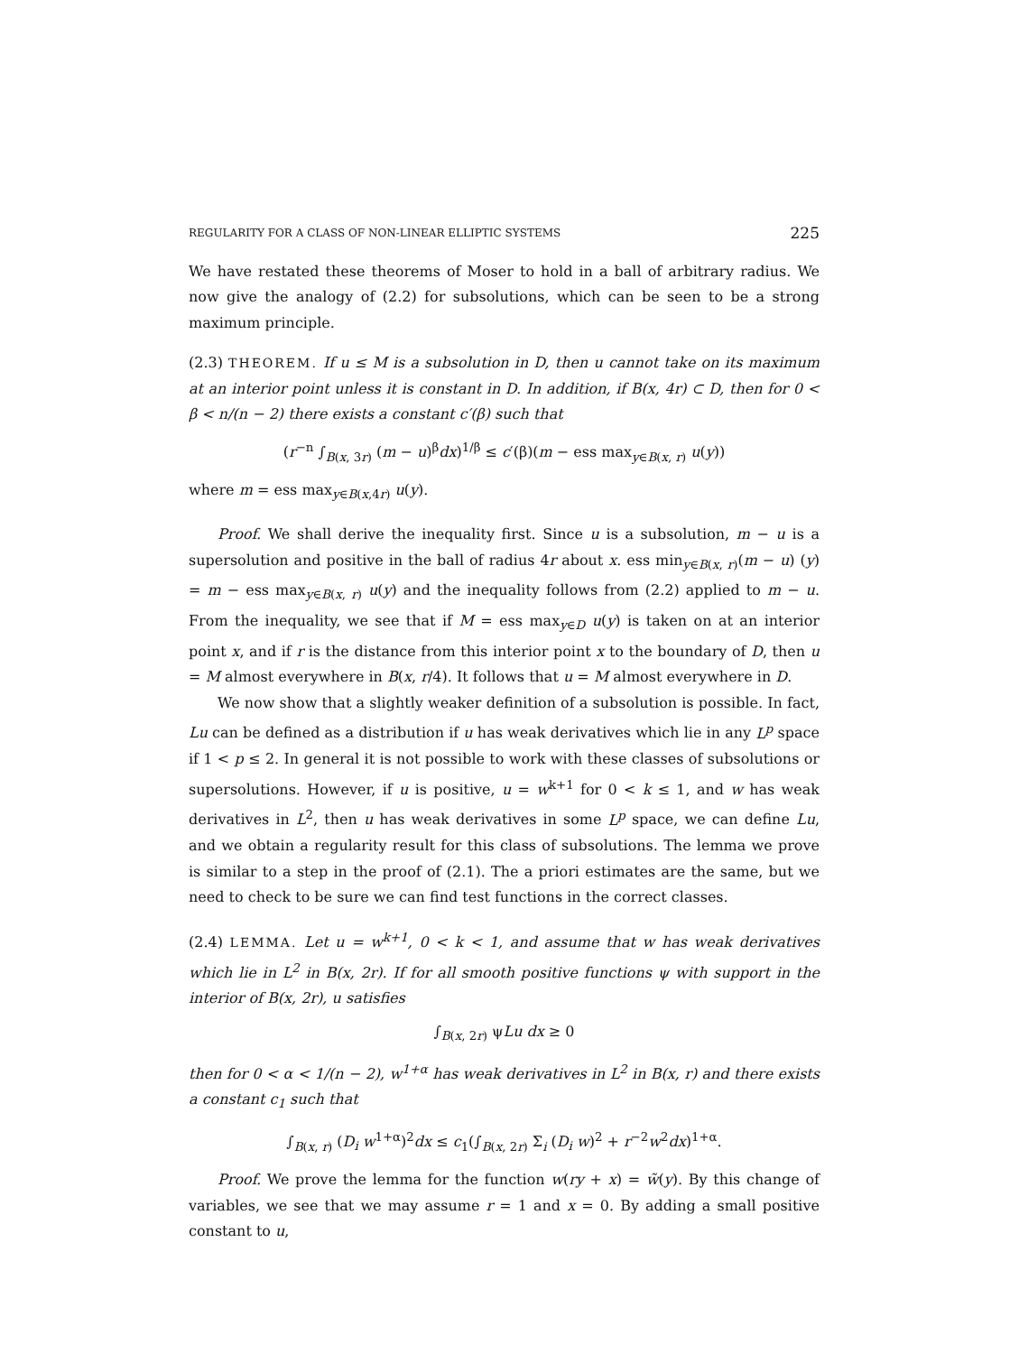REGULARITY FOR A CLASS OF NON-LINEAR ELLIPTIC SYSTEMS 225
We have restated these theorems of Moser to hold in a ball of arbitrary radius. We now give the analogy of (2.2) for subsolutions, which can be seen to be a strong maximum principle.
(2.3) THEOREM. If u ≤ M is a subsolution in D, then u cannot take on its maximum at an interior point unless it is constant in D. In addition, if B(x, 4r) ⊂ D, then for 0 < β < n/(n − 2) there exists a constant c′(β) such that
(r<sup>−n</sup> ∫<sub>B(x, 3r)</sub> (m − u)<sup>β</sup>dx)<sup>1/β</sup> ≤ c′(β)(m − ess max<sub>y∈B(x, r)</sub> u(y))
where m = ess max<sub>y∈B(x,4r)</sub> u(y).
Proof. We shall derive the inequality first. Since u is a subsolution, m − u is a supersolution and positive in the ball of radius 4r about x. ess min<sub>y∈B(x, r)</sub>(m − u) (y) = m − ess max<sub>y∈B(x, r)</sub> u(y) and the inequality follows from (2.2) applied to m − u. From the inequality, we see that if M = ess max<sub>y∈D</sub> u(y) is taken on at an interior point x, and if r is the distance from this interior point x to the boundary of D, then u = M almost everywhere in B(x, r/4). It follows that u = M almost everywhere in D.
We now show that a slightly weaker definition of a subsolution is possible. In fact, Lu can be defined as a distribution if u has weak derivatives which lie in any L<sup>p</sup> space if 1 < p ≤ 2. In general it is not possible to work with these classes of subsolutions or supersolutions. However, if u is positive, u = w<sup>k+1</sup> for 0 < k ≤ 1, and w has weak derivatives in L<sup>2</sup>, then u has weak derivatives in some L<sup>p</sup> space, we can define Lu, and we obtain a regularity result for this class of subsolutions. The lemma we prove is similar to a step in the proof of (2.1). The a priori estimates are the same, but we need to check to be sure we can find test functions in the correct classes.
(2.4) LEMMA. Let u = w<sup>k+1</sup>, 0 < k < 1, and assume that w has weak derivatives which lie in L<sup>2</sup> in B(x, 2r). If for all smooth positive functions ψ with support in the interior of B(x, 2r), u satisfies
∫<sub>B(x, 2r)</sub> ψLu dx ≥ 0
then for 0 < α < 1/(n − 2), w<sup>1+α</sup> has weak derivatives in L<sup>2</sup> in B(x, r) and there exists a constant c<sub>1</sub> such that
∫<sub>B(x, r)</sub> (D<sub>i</sub> w<sup>1+α</sup>)<sup>2</sup>dx ≤ c<sub>1</sub>(∫<sub>B(x, 2r)</sub> Σ<sub>i</sub> (D<sub>i</sub> w)<sup>2</sup> + r<sup>−2</sup>w<sup>2</sup>dx)<sup>1+α</sup>.
Proof. We prove the lemma for the function w(ry + x) = w̃(y). By this change of variables, we see that we may assume r = 1 and x = 0. By adding a small positive constant to u,